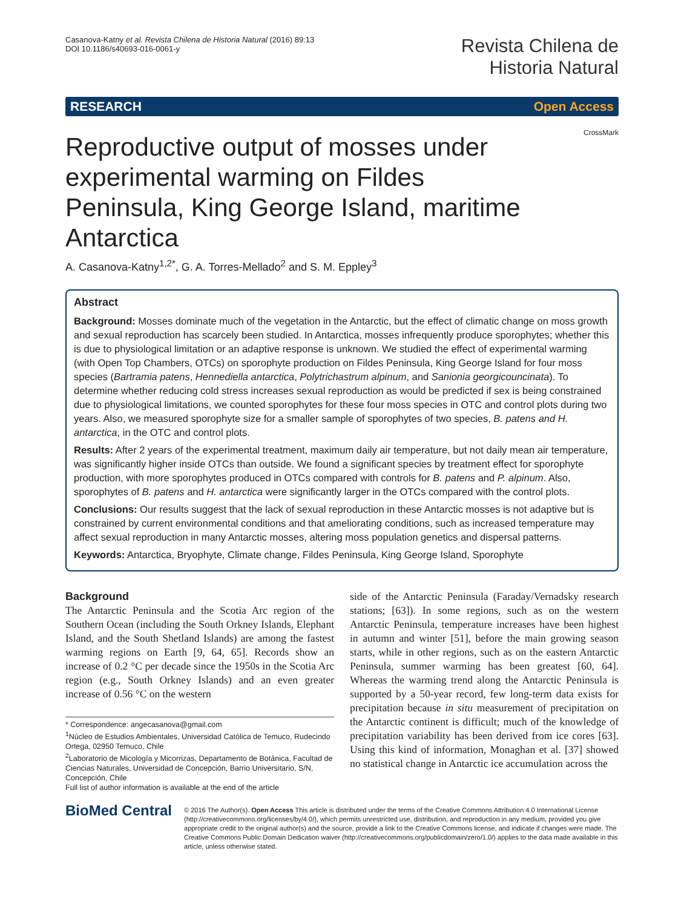Casanova-Katny et al. Revista Chilena de Historia Natural (2016) 89:13
DOI 10.1186/s40693-016-0061-y
Revista Chilena de
Historia Natural
RESEARCH Open Access
CrossMark
Reproductive output of mosses under experimental warming on Fildes Peninsula, King George Island, maritime Antarctica
A. Casanova-Katny<sup>1,2*</sup>, G. A. Torres-Mellado<sup>2</sup> and S. M. Eppley<sup>3</sup>
Abstract
Background: Mosses dominate much of the vegetation in the Antarctic, but the effect of climatic change on moss growth and sexual reproduction has scarcely been studied. In Antarctica, mosses infrequently produce sporophytes; whether this is due to physiological limitation or an adaptive response is unknown. We studied the effect of experimental warming (with Open Top Chambers, OTCs) on sporophyte production on Fildes Peninsula, King George Island for four moss species (Bartramia patens, Hennediella antarctica, Polytrichastrum alpinum, and Sanionia georgicouncinata). To determine whether reducing cold stress increases sexual reproduction as would be predicted if sex is being constrained due to physiological limitations, we counted sporophytes for these four moss species in OTC and control plots during two years. Also, we measured sporophyte size for a smaller sample of sporophytes of two species, B. patens and H. antarctica, in the OTC and control plots.
Results: After 2 years of the experimental treatment, maximum daily air temperature, but not daily mean air temperature, was significantly higher inside OTCs than outside. We found a significant species by treatment effect for sporophyte production, with more sporophytes produced in OTCs compared with controls for B. patens and P. alpinum. Also, sporophytes of B. patens and H. antarctica were significantly larger in the OTCs compared with the control plots.
Conclusions: Our results suggest that the lack of sexual reproduction in these Antarctic mosses is not adaptive but is constrained by current environmental conditions and that ameliorating conditions, such as increased temperature may affect sexual reproduction in many Antarctic mosses, altering moss population genetics and dispersal patterns.
Keywords: Antarctica, Bryophyte, Climate change, Fildes Peninsula, King George Island, Sporophyte
Background
The Antarctic Peninsula and the Scotia Arc region of the Southern Ocean (including the South Orkney Islands, Elephant Island, and the South Shetland Islands) are among the fastest warming regions on Earth [9, 64, 65]. Records show an increase of 0.2 °C per decade since the 1950s in the Scotia Arc region (e.g., South Orkney Islands) and an even greater increase of 0.56 °C on the western
* Correspondence: angecasanova@gmail.com
<sup>1</sup> Núcleo de Estudios Ambientales, Universidad Católica de Temuco, Rudecindo Ortega, 02950 Temuco, Chile
<sup>2</sup> Laboratorio de Micología y Micorrizas, Departamento de Botánica, Facultad de Ciencias Naturales, Universidad de Concepción, Barrio Universitario, S/N, Concepción, Chile
Full list of author information is available at the end of the article
side of the Antarctic Peninsula (Faraday/Vernadsky research stations; [63]). In some regions, such as on the western Antarctic Peninsula, temperature increases have been highest in autumn and winter [51], before the main growing season starts, while in other regions, such as on the eastern Antarctic Peninsula, summer warming has been greatest [60, 64]. Whereas the warming trend along the Antarctic Peninsula is supported by a 50-year record, few long-term data exists for precipitation because in situ measurement of precipitation on the Antarctic continent is difficult; much of the knowledge of precipitation variability has been derived from ice cores [63]. Using this kind of information, Monaghan et al. [37] showed no statistical change in Antarctic ice accumulation across the
BioMed Central
© 2016 The Author(s). Open Access This article is distributed under the terms of the Creative Commons Attribution 4.0 International License (http://creativecommons.org/licenses/by/4.0/), which permits unrestricted use, distribution, and reproduction in any medium, provided you give appropriate credit to the original author(s) and the source, provide a link to the Creative Commons license, and indicate if changes were made. The Creative Commons Public Domain Dedication waiver (http://creativecommons.org/publicdomain/zero/1.0/) applies to the data made available in this article, unless otherwise stated.